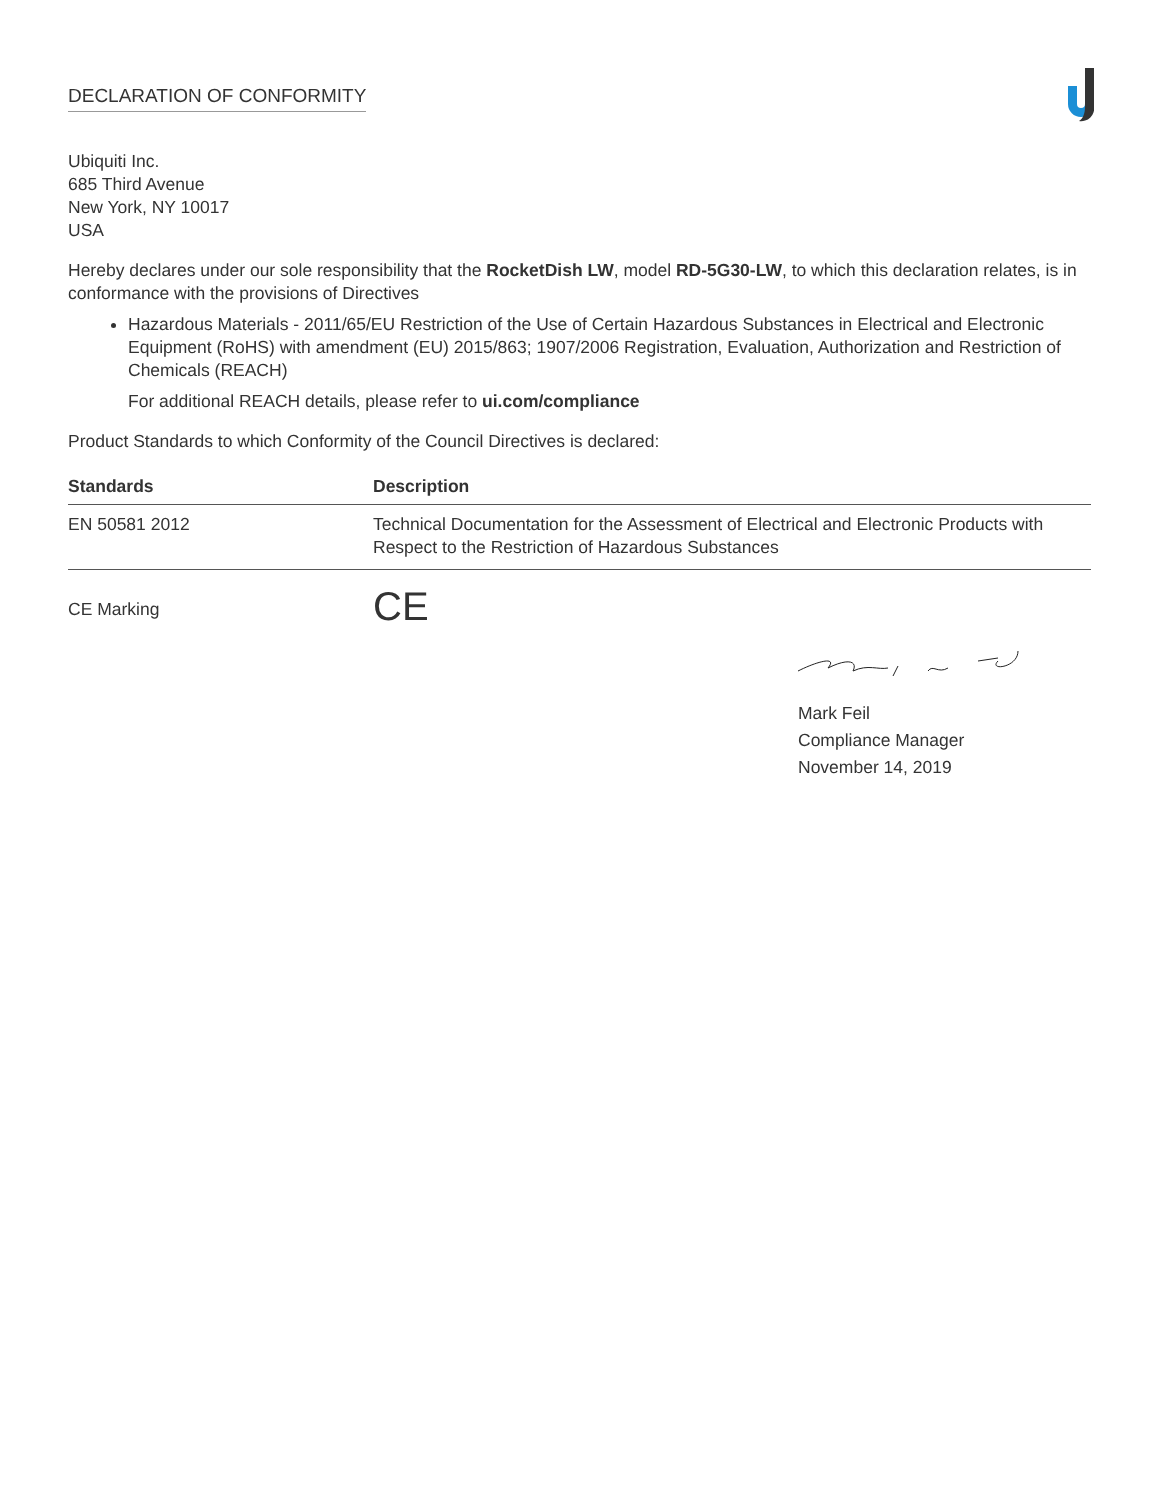DECLARATION OF CONFORMITY
Ubiquiti Inc.
685 Third Avenue
New York, NY 10017
USA
Hereby declares under our sole responsibility that the RocketDish LW, model RD-5G30-LW, to which this declaration relates, is in conformance with the provisions of Directives
Hazardous Materials - 2011/65/EU Restriction of the Use of Certain Hazardous Substances in Electrical and Electronic Equipment (RoHS) with amendment (EU) 2015/863; 1907/2006 Registration, Evaluation, Authorization and Restriction of Chemicals (REACH)
For additional REACH details, please refer to ui.com/compliance
Product Standards to which Conformity of the Council Directives is declared:
| Standards | Description |
| --- | --- |
| EN 50581 2012 | Technical Documentation for the Assessment of Electrical and Electronic Products with Respect to the Restriction of Hazardous Substances |
CE Marking
CE
Mark Feil
Compliance Manager
November 14, 2019